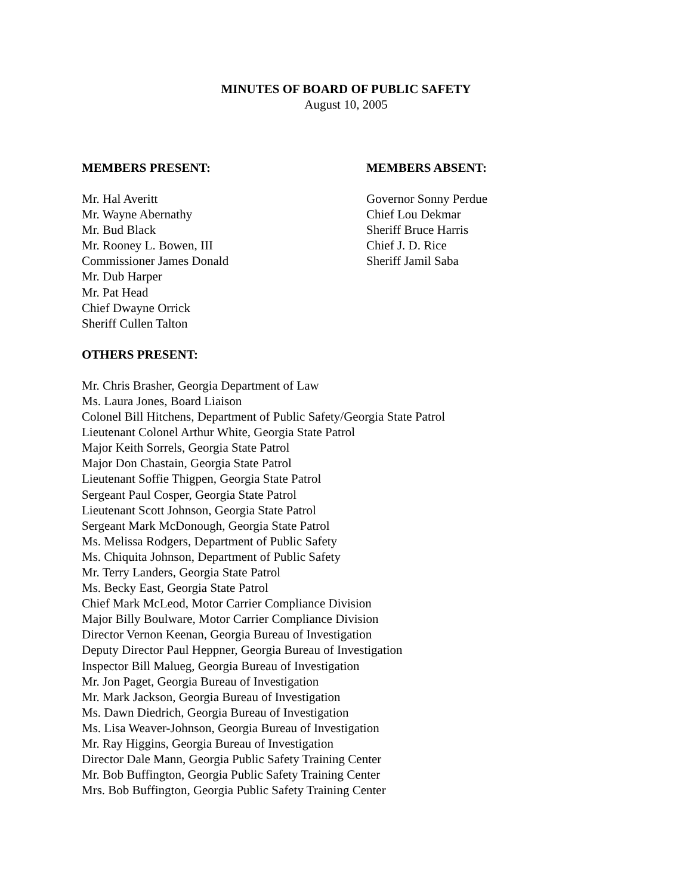MINUTES OF BOARD OF PUBLIC SAFETY
August 10, 2005
MEMBERS PRESENT:
Mr. Hal Averitt
Mr. Wayne Abernathy
Mr. Bud Black
Mr. Rooney L. Bowen, III
Commissioner James Donald
Mr. Dub Harper
Mr. Pat Head
Chief Dwayne Orrick
Sheriff Cullen Talton
MEMBERS ABSENT:
Governor Sonny Perdue
Chief Lou Dekmar
Sheriff Bruce Harris
Chief J. D. Rice
Sheriff Jamil Saba
OTHERS PRESENT:
Mr. Chris Brasher, Georgia Department of Law
Ms. Laura Jones, Board Liaison
Colonel Bill Hitchens, Department of Public Safety/Georgia State Patrol
Lieutenant Colonel Arthur White, Georgia State Patrol
Major Keith Sorrels, Georgia State Patrol
Major Don Chastain, Georgia State Patrol
Lieutenant Soffie Thigpen, Georgia State Patrol
Sergeant Paul Cosper, Georgia State Patrol
Lieutenant Scott Johnson, Georgia State Patrol
Sergeant Mark McDonough, Georgia State Patrol
Ms. Melissa Rodgers, Department of Public Safety
Ms. Chiquita Johnson, Department of Public Safety
Mr. Terry Landers, Georgia State Patrol
Ms. Becky East, Georgia State Patrol
Chief Mark McLeod, Motor Carrier Compliance Division
Major Billy Boulware, Motor Carrier Compliance Division
Director Vernon Keenan, Georgia Bureau of Investigation
Deputy Director Paul Heppner, Georgia Bureau of Investigation
Inspector Bill Malueg, Georgia Bureau of Investigation
Mr. Jon Paget, Georgia Bureau of Investigation
Mr. Mark Jackson, Georgia Bureau of Investigation
Ms. Dawn Diedrich, Georgia Bureau of Investigation
Ms. Lisa Weaver-Johnson, Georgia Bureau of Investigation
Mr. Ray Higgins, Georgia Bureau of Investigation
Director Dale Mann, Georgia Public Safety Training Center
Mr. Bob Buffington, Georgia Public Safety Training Center
Mrs. Bob Buffington, Georgia Public Safety Training Center